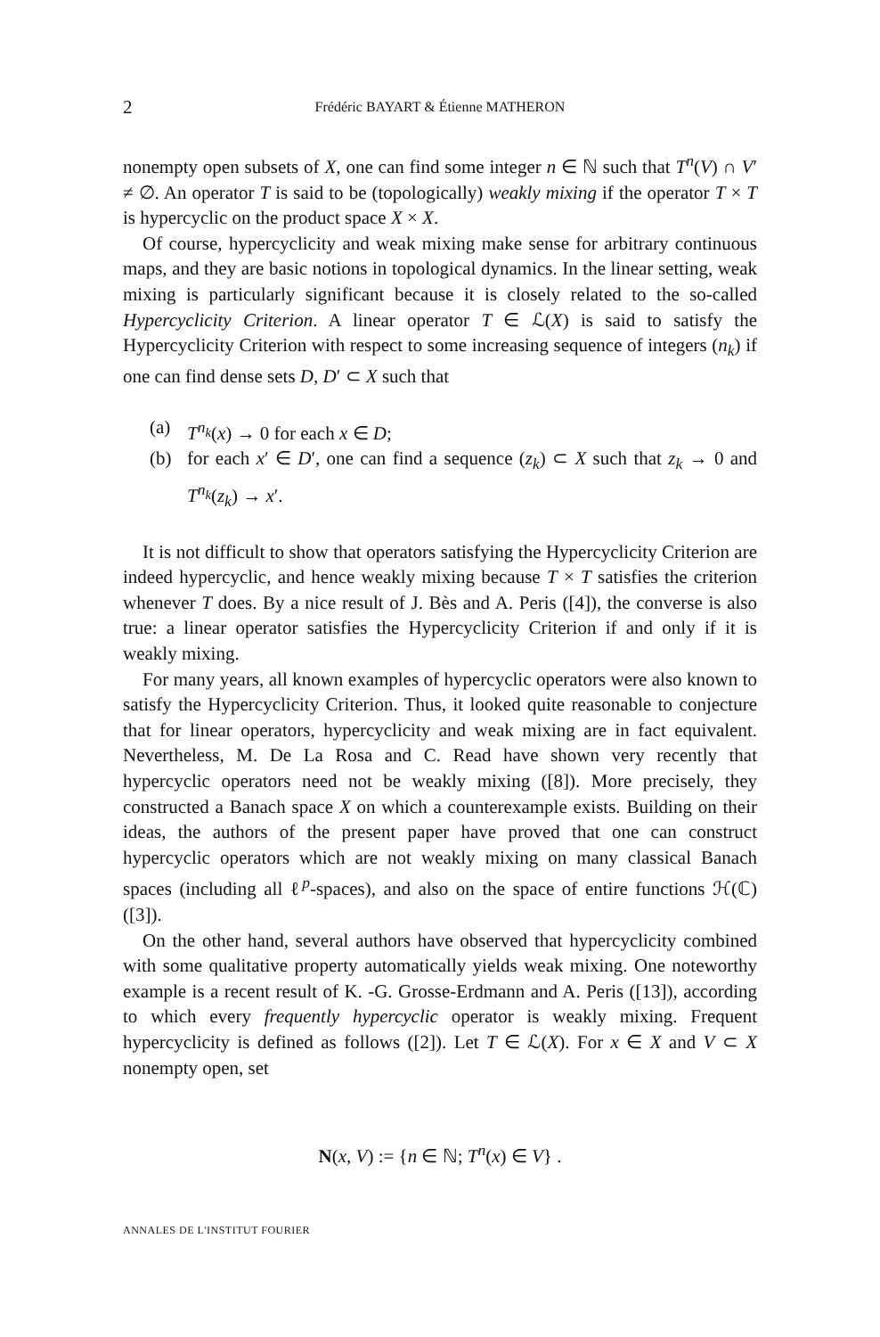2 Frédéric BAYART & Étienne MATHERON
nonempty open subsets of X, one can find some integer n ∈ ℕ such that T<sup>n</sup>(V) ∩ V′ ≠ ∅. An operator T is said to be (topologically) weakly mixing if the operator T × T is hypercyclic on the product space X × X.
Of course, hypercyclicity and weak mixing make sense for arbitrary continuous maps, and they are basic notions in topological dynamics. In the linear setting, weak mixing is particularly significant because it is closely related to the so-called Hypercyclicity Criterion. A linear operator T ∈ ℒ(X) is said to satisfy the Hypercyclicity Criterion with respect to some increasing sequence of integers (n<sub>k</sub>) if one can find dense sets D, D′ ⊂ X such that
(a) T<sup>n<sub>k</sub></sup>(x) → 0 for each x ∈ D;
(b) for each x′ ∈ D′, one can find a sequence (z<sub>k</sub>) ⊂ X such that z<sub>k</sub> → 0 and T<sup>n<sub>k</sub></sup>(z<sub>k</sub>) → x′.
It is not difficult to show that operators satisfying the Hypercyclicity Criterion are indeed hypercyclic, and hence weakly mixing because T × T satisfies the criterion whenever T does. By a nice result of J. Bès and A. Peris ([4]), the converse is also true: a linear operator satisfies the Hypercyclicity Criterion if and only if it is weakly mixing.
For many years, all known examples of hypercyclic operators were also known to satisfy the Hypercyclicity Criterion. Thus, it looked quite reasonable to conjecture that for linear operators, hypercyclicity and weak mixing are in fact equivalent. Nevertheless, M. De La Rosa and C. Read have shown very recently that hypercyclic operators need not be weakly mixing ([8]). More precisely, they constructed a Banach space X on which a counterexample exists. Building on their ideas, the authors of the present paper have proved that one can construct hypercyclic operators which are not weakly mixing on many classical Banach spaces (including all ℓ<sup>p</sup>-spaces), and also on the space of entire functions ℋ(ℂ) ([3]).
On the other hand, several authors have observed that hypercyclicity combined with some qualitative property automatically yields weak mixing. One noteworthy example is a recent result of K. -G. Grosse-Erdmann and A. Peris ([13]), according to which every frequently hypercyclic operator is weakly mixing. Frequent hypercyclicity is defined as follows ([2]). Let T ∈ ℒ(X). For x ∈ X and V ⊂ X nonempty open, set
N(x, V) := {n ∈ ℕ; T<sup>n</sup>(x) ∈ V} .
ANNALES DE L'INSTITUT FOURIER